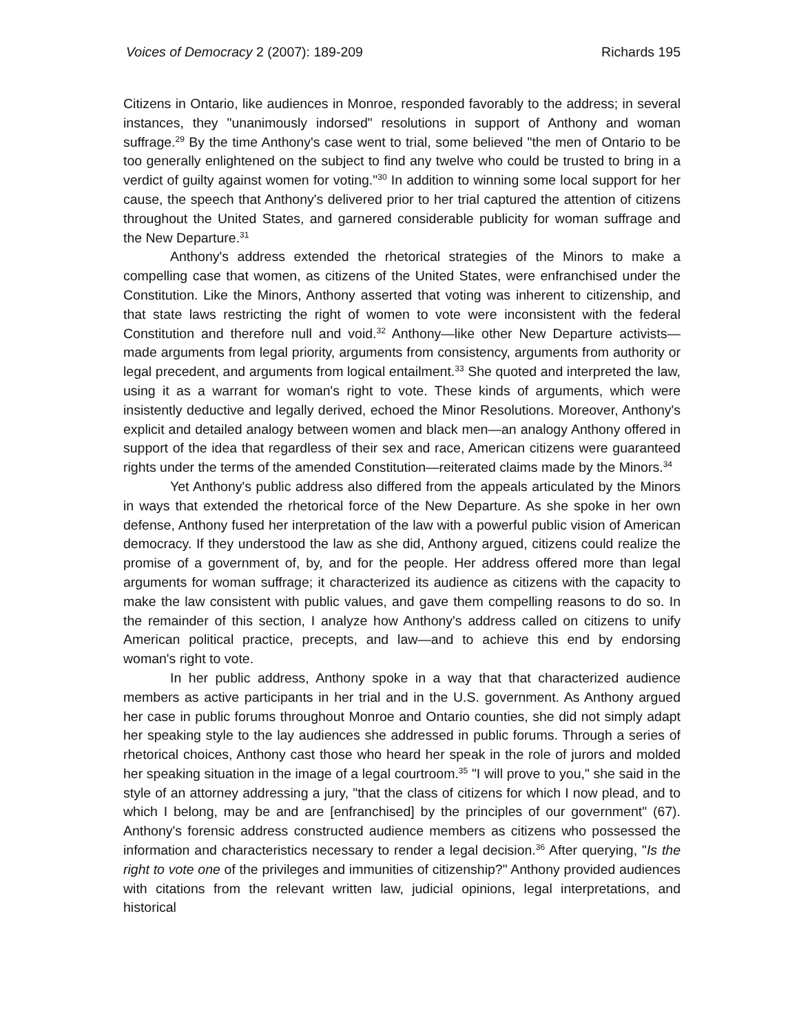Voices of Democracy 2 (2007): 189-209 Richards 195
Citizens in Ontario, like audiences in Monroe, responded favorably to the address; in several instances, they "unanimously indorsed" resolutions in support of Anthony and woman suffrage.<sup>29</sup> By the time Anthony's case went to trial, some believed "the men of Ontario to be too generally enlightened on the subject to find any twelve who could be trusted to bring in a verdict of guilty against women for voting."<sup>30</sup> In addition to winning some local support for her cause, the speech that Anthony's delivered prior to her trial captured the attention of citizens throughout the United States, and garnered considerable publicity for woman suffrage and the New Departure.<sup>31</sup>
Anthony's address extended the rhetorical strategies of the Minors to make a compelling case that women, as citizens of the United States, were enfranchised under the Constitution. Like the Minors, Anthony asserted that voting was inherent to citizenship, and that state laws restricting the right of women to vote were inconsistent with the federal Constitution and therefore null and void.<sup>32</sup> Anthony—like other New Departure activists—made arguments from legal priority, arguments from consistency, arguments from authority or legal precedent, and arguments from logical entailment.<sup>33</sup> She quoted and interpreted the law, using it as a warrant for woman's right to vote. These kinds of arguments, which were insistently deductive and legally derived, echoed the Minor Resolutions. Moreover, Anthony's explicit and detailed analogy between women and black men—an analogy Anthony offered in support of the idea that regardless of their sex and race, American citizens were guaranteed rights under the terms of the amended Constitution—reiterated claims made by the Minors.<sup>34</sup>
Yet Anthony's public address also differed from the appeals articulated by the Minors in ways that extended the rhetorical force of the New Departure. As she spoke in her own defense, Anthony fused her interpretation of the law with a powerful public vision of American democracy. If they understood the law as she did, Anthony argued, citizens could realize the promise of a government of, by, and for the people. Her address offered more than legal arguments for woman suffrage; it characterized its audience as citizens with the capacity to make the law consistent with public values, and gave them compelling reasons to do so. In the remainder of this section, I analyze how Anthony's address called on citizens to unify American political practice, precepts, and law—and to achieve this end by endorsing woman's right to vote.
In her public address, Anthony spoke in a way that that characterized audience members as active participants in her trial and in the U.S. government. As Anthony argued her case in public forums throughout Monroe and Ontario counties, she did not simply adapt her speaking style to the lay audiences she addressed in public forums. Through a series of rhetorical choices, Anthony cast those who heard her speak in the role of jurors and molded her speaking situation in the image of a legal courtroom.<sup>35</sup> "I will prove to you," she said in the style of an attorney addressing a jury, "that the class of citizens for which I now plead, and to which I belong, may be and are [enfranchised] by the principles of our government" (67). Anthony's forensic address constructed audience members as citizens who possessed the information and characteristics necessary to render a legal decision.<sup>36</sup> After querying, "Is the right to vote one of the privileges and immunities of citizenship?" Anthony provided audiences with citations from the relevant written law, judicial opinions, legal interpretations, and historical